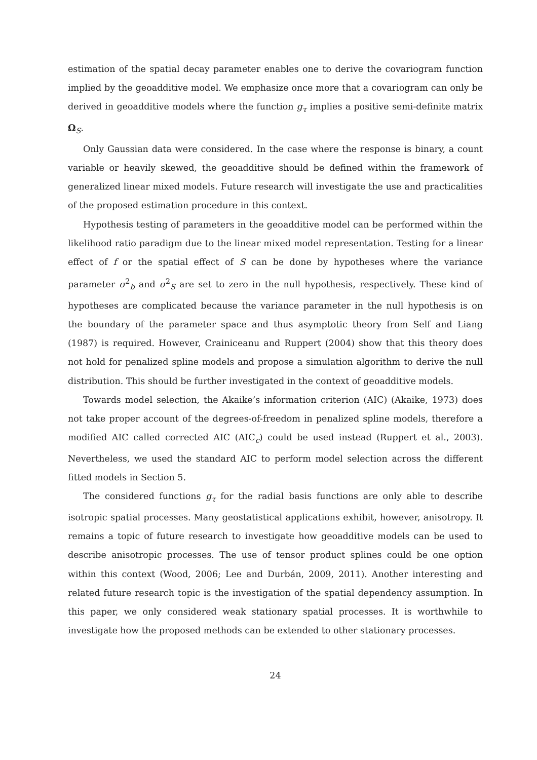estimation of the spatial decay parameter enables one to derive the covariogram function implied by the geoadditive model. We emphasize once more that a covariogram can only be derived in geoadditive models where the function g<sub>τ</sub> implies a positive semi-definite matrix Ω<sub>S</sub>.
Only Gaussian data were considered. In the case where the response is binary, a count variable or heavily skewed, the geoadditive should be defined within the framework of generalized linear mixed models. Future research will investigate the use and practicalities of the proposed estimation procedure in this context.
Hypothesis testing of parameters in the geoadditive model can be performed within the likelihood ratio paradigm due to the linear mixed model representation. Testing for a linear effect of f or the spatial effect of S can be done by hypotheses where the variance parameter σ<sup>2</sup><sub>b</sub> and σ<sup>2</sup><sub>S</sub> are set to zero in the null hypothesis, respectively. These kind of hypotheses are complicated because the variance parameter in the null hypothesis is on the boundary of the parameter space and thus asymptotic theory from Self and Liang (1987) is required. However, Crainiceanu and Ruppert (2004) show that this theory does not hold for penalized spline models and propose a simulation algorithm to derive the null distribution. This should be further investigated in the context of geoadditive models.
Towards model selection, the Akaike’s information criterion (AIC) (Akaike, 1973) does not take proper account of the degrees-of-freedom in penalized spline models, therefore a modified AIC called corrected AIC (AIC<sub>c</sub>) could be used instead (Ruppert et al., 2003). Nevertheless, we used the standard AIC to perform model selection across the different fitted models in Section 5.
The considered functions g<sub>τ</sub> for the radial basis functions are only able to describe isotropic spatial processes. Many geostatistical applications exhibit, however, anisotropy. It remains a topic of future research to investigate how geoadditive models can be used to describe anisotropic processes. The use of tensor product splines could be one option within this context (Wood, 2006; Lee and Durbán, 2009, 2011). Another interesting and related future research topic is the investigation of the spatial dependency assumption. In this paper, we only considered weak stationary spatial processes. It is worthwhile to investigate how the proposed methods can be extended to other stationary processes.
24